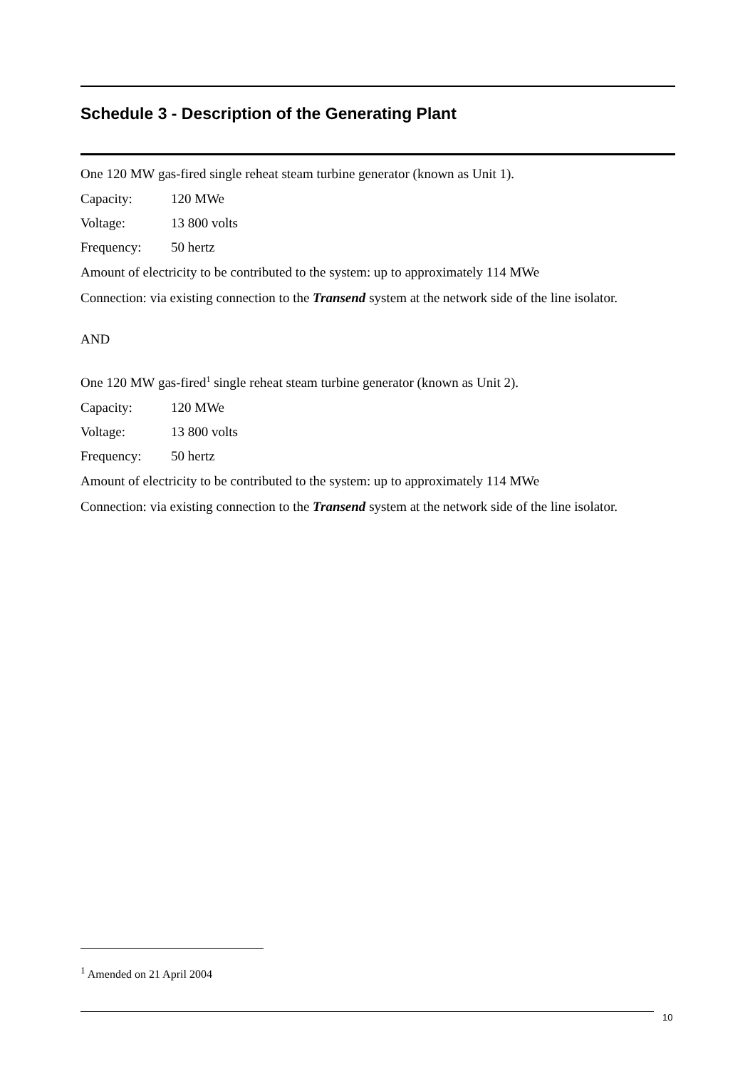Schedule 3 - Description of the Generating Plant
One 120 MW gas-fired single reheat steam turbine generator (known as Unit 1).
Capacity: 120 MWe
Voltage: 13 800 volts
Frequency: 50 hertz
Amount of electricity to be contributed to the system: up to approximately 114 MWe
Connection: via existing connection to the Transend system at the network side of the line isolator.
AND
One 120 MW gas-fired<sup>1</sup> single reheat steam turbine generator (known as Unit 2).
Capacity: 120 MWe
Voltage: 13 800 volts
Frequency: 50 hertz
Amount of electricity to be contributed to the system: up to approximately 114 MWe
Connection: via existing connection to the Transend system at the network side of the line isolator.
<sup>1</sup> Amended on 21 April 2004
10